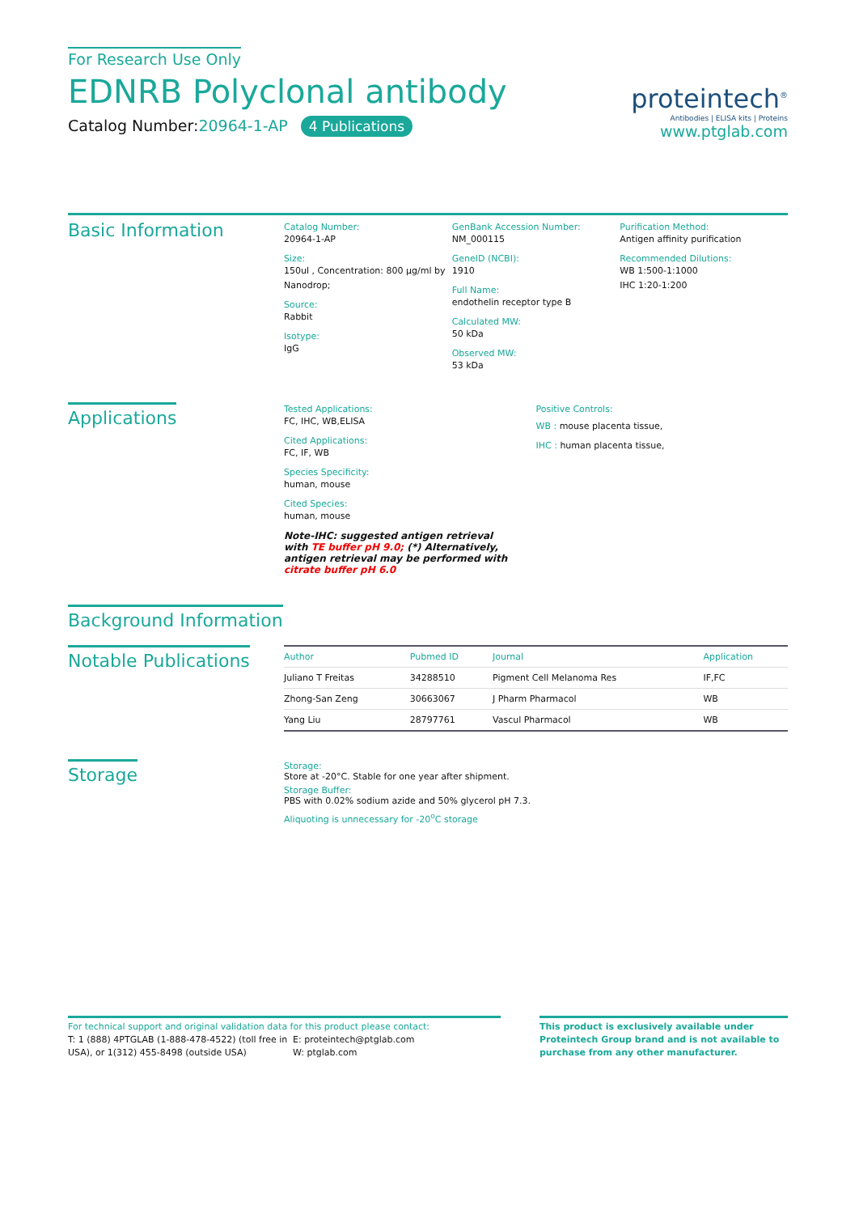For Research Use Only
EDNRB Polyclonal antibody
Catalog Number:20964-1-AP 4 Publications
proteintech<sup>®</sup>
Antibodies | ELISA kits | Proteins
www.ptglab.com
Basic Information
Catalog Number:
20964-1-AP
Size:
150ul , Concentration: 800 μg/ml by Nanodrop;
Source:
Rabbit
Isotype:
IgG
GenBank Accession Number:
NM_000115
GeneID (NCBI):
1910
Full Name:
endothelin receptor type B
Calculated MW:
50 kDa
Observed MW:
53 kDa
Purification Method:
Antigen affinity purification
Recommended Dilutions:
WB 1:500-1:1000
IHC 1:20-1:200
Applications
Tested Applications:
FC, IHC, WB,ELISA
Cited Applications:
FC, IF, WB
Species Specificity:
human, mouse
Cited Species:
human, mouse
Note-IHC: suggested antigen retrieval with TE buffer pH 9.0; (*) Alternatively, antigen retrieval may be performed with citrate buffer pH 6.0
Positive Controls:
WB : mouse placenta tissue,
IHC : human placenta tissue,
Background Information
Notable Publications
| Author | Pubmed ID | Journal | Application |
| --- | --- | --- | --- |
| Juliano T Freitas | 34288510 | Pigment Cell Melanoma Res | IF,FC |
| Zhong-San Zeng | 30663067 | J Pharm Pharmacol | WB |
| Yang Liu | 28797761 | Vascul Pharmacol | WB |
Storage
Storage:
Store at -20°C. Stable for one year after shipment.
Storage Buffer:
PBS with 0.02% sodium azide and 50% glycerol pH 7.3.
Aliquoting is unnecessary for -20<sup>o</sup>C storage
For technical support and original validation data for this product please contact:
T: 1 (888) 4PTGLAB (1-888-478-4522) (toll free in USA), or 1(312) 455-8498 (outside USA)
E: proteintech@ptglab.com
W: ptglab.com
This product is exclusively available under Proteintech Group brand and is not available to purchase from any other manufacturer.